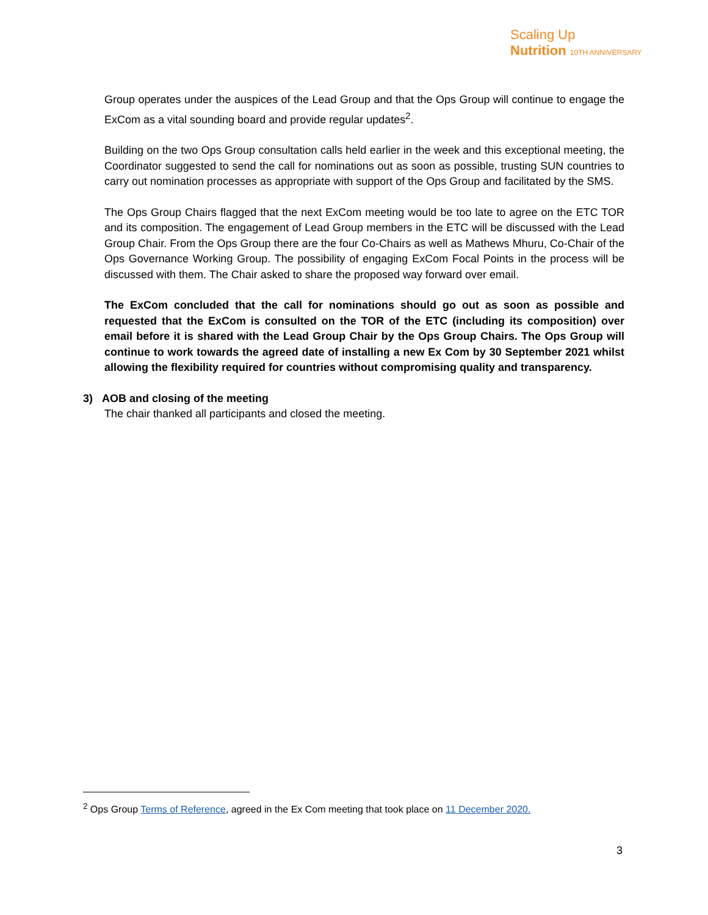Scaling Up
Nutrition 10TH ANNIVERSARY
Group operates under the auspices of the Lead Group and that the Ops Group will continue to engage the ExCom as a vital sounding board and provide regular updates<sup>2</sup>.
Building on the two Ops Group consultation calls held earlier in the week and this exceptional meeting, the Coordinator suggested to send the call for nominations out as soon as possible, trusting SUN countries to carry out nomination processes as appropriate with support of the Ops Group and facilitated by the SMS.
The Ops Group Chairs flagged that the next ExCom meeting would be too late to agree on the ETC TOR and its composition. The engagement of Lead Group members in the ETC will be discussed with the Lead Group Chair. From the Ops Group there are the four Co-Chairs as well as Mathews Mhuru, Co-Chair of the Ops Governance Working Group. The possibility of engaging ExCom Focal Points in the process will be discussed with them. The Chair asked to share the proposed way forward over email.
The ExCom concluded that the call for nominations should go out as soon as possible and requested that the ExCom is consulted on the TOR of the ETC (including its composition) over email before it is shared with the Lead Group Chair by the Ops Group Chairs. The Ops Group will continue to work towards the agreed date of installing a new Ex Com by 30 September 2021 whilst allowing the flexibility required for countries without compromising quality and transparency.
3) AOB and closing of the meeting
The chair thanked all participants and closed the meeting.
<sup>2</sup> Ops Group Terms of Reference, agreed in the Ex Com meeting that took place on 11 December 2020.
3